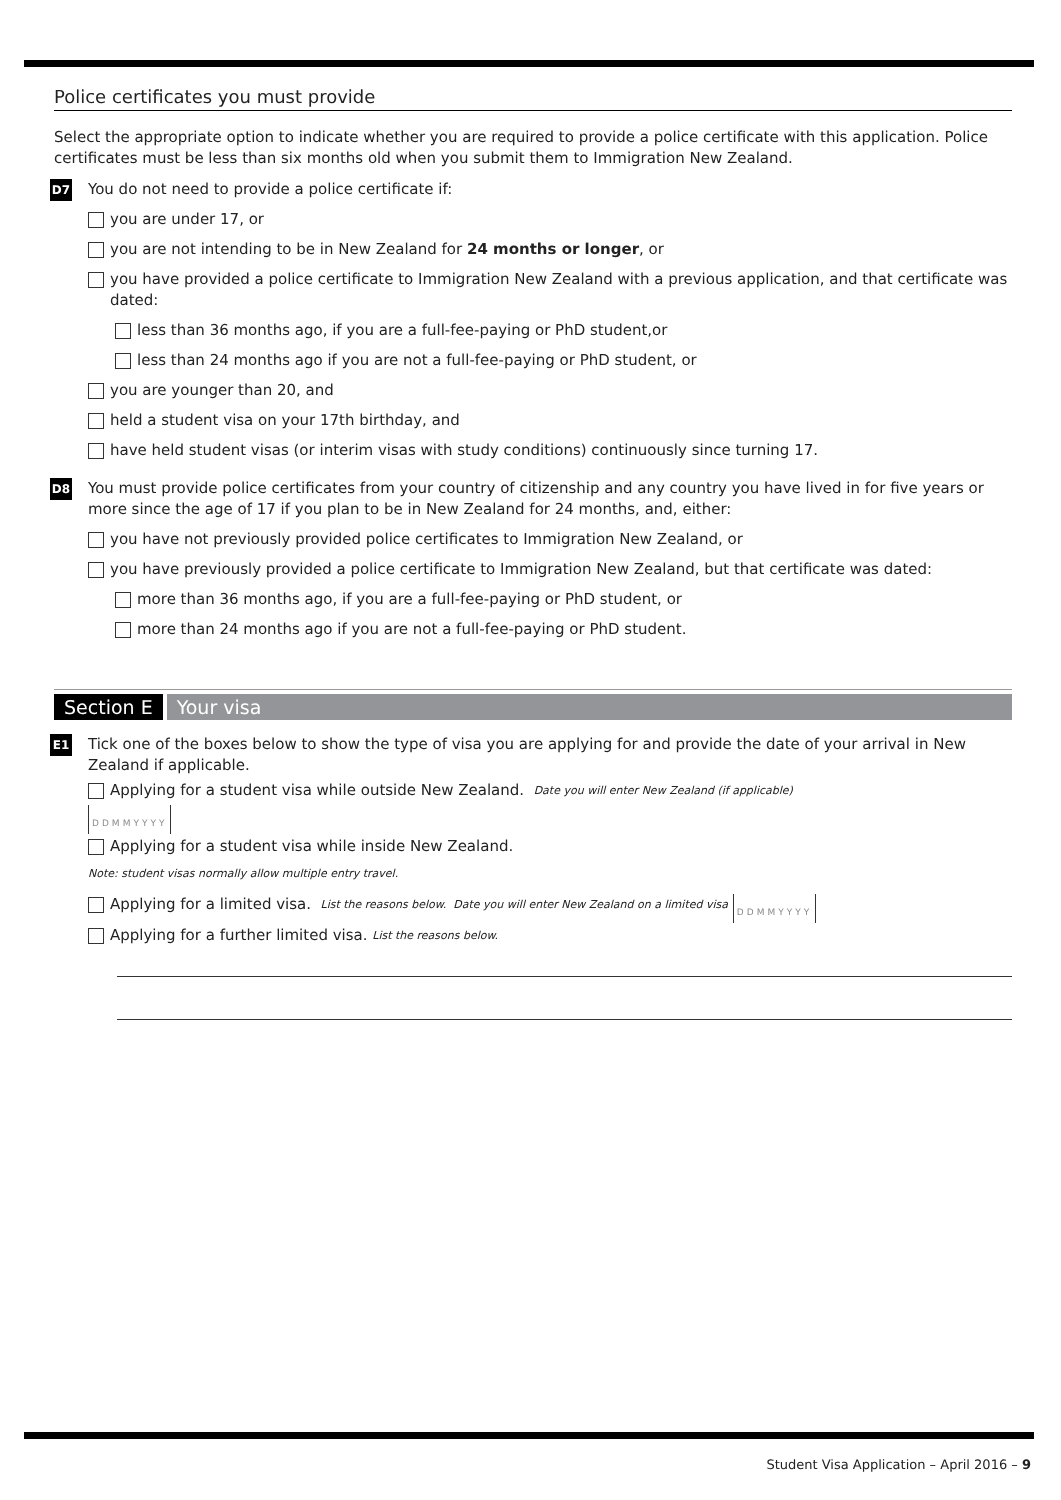Police certificates you must provide
Select the appropriate option to indicate whether you are required to provide a police certificate with this application. Police certificates must be less than six months old when you submit them to Immigration New Zealand.
D7
You do not need to provide a police certificate if:
you are under 17, or
you are not intending to be in New Zealand for 24 months or longer, or
you have provided a police certificate to Immigration New Zealand with a previous application, and that certificate was dated:
less than 36 months ago, if you are a full-fee-paying or PhD student,or
less than 24 months ago if you are not a full-fee-paying or PhD student, or
you are younger than 20, and
held a student visa on your 17th birthday, and
have held student visas (or interim visas with study conditions) continuously since turning 17.
D8
You must provide police certificates from your country of citizenship and any country you have lived in for five years or more since the age of 17 if you plan to be in New Zealand for 24 months, and, either:
you have not previously provided police certificates to Immigration New Zealand, or
you have previously provided a police certificate to Immigration New Zealand, but that certificate was dated:
more than 36 months ago, if you are a full-fee-paying or PhD student, or
more than 24 months ago if you are not a full-fee-paying or PhD student.
Section E Your visa
E1
Tick one of the boxes below to show the type of visa you are applying for and provide the date of your arrival in New Zealand if applicable.
Applying for a student visa while outside New Zealand. Date you will enter New Zealand (if applicable)
DDMMYYYY
Applying for a student visa while inside New Zealand.
Note: student visas normally allow multiple entry travel.
Applying for a limited visa. List the reasons below. Date you will enter New Zealand on a limited visa DDMMYYYY
Applying for a further limited visa. List the reasons below.
Student Visa Application – April 2016 – 9